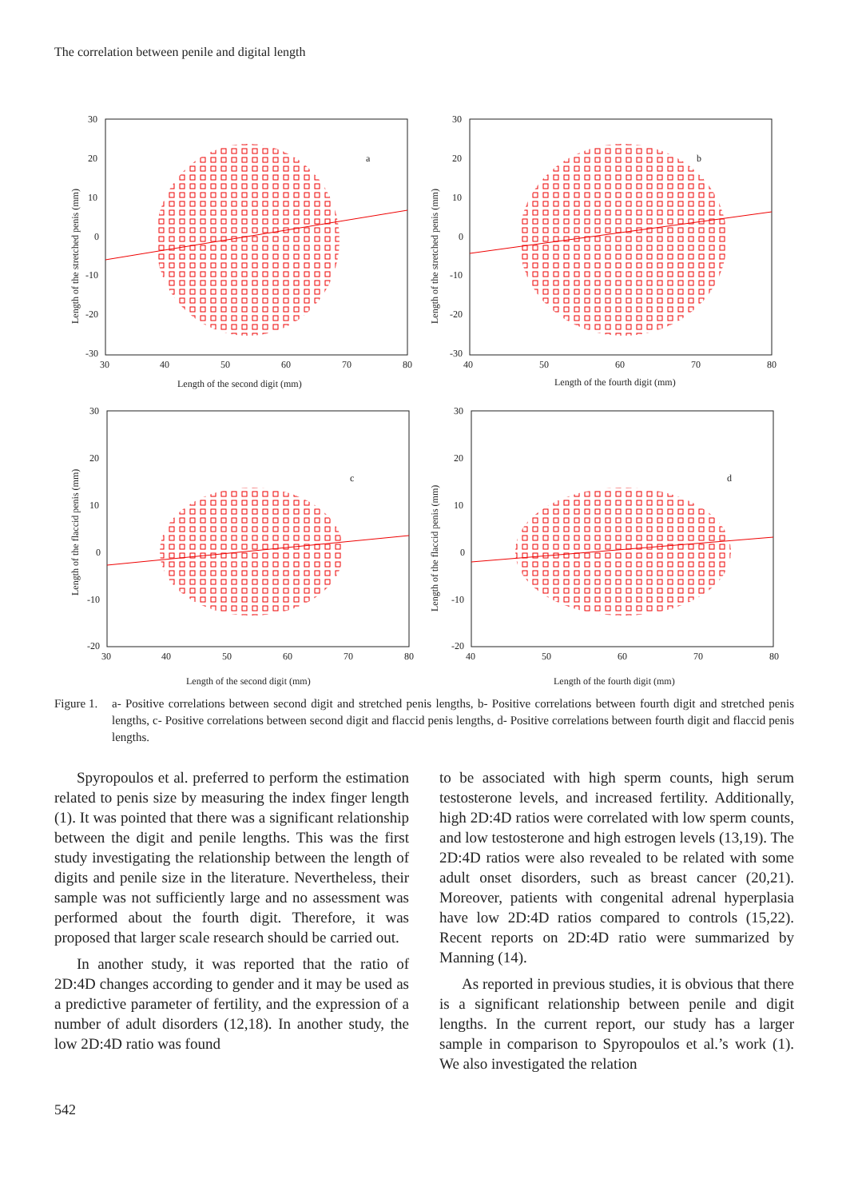The correlation between penile and digital length
a
30
20
10
0
-10
-20
-30
30
40
50
60
70
80
Length of the second digit (mm)
Length of the stretched penis (mm)
b
30
20
10
0
-10
-20
-30
40
50
60
70
80
Length of the fourth digit (mm)
Length of the stretched penis (mm)
c
30
20
10
0
-10
-20
30
40
50
60
70
80
Length of the second digit (mm)
Length of the flaccid penis (mm)
d
30
20
10
0
-10
-20
40
50
60
70
80
Length of the fourth digit (mm)
Length of the flaccid penis (mm)
Figure 1. a- Positive correlations between second digit and stretched penis lengths, b- Positive correlations between fourth digit and stretched penis lengths, c- Positive correlations between second digit and flaccid penis lengths, d- Positive correlations between fourth digit and flaccid penis lengths.
Spyropoulos et al. preferred to perform the estimation related to penis size by measuring the index finger length (1). It was pointed that there was a significant relationship between the digit and penile lengths. This was the first study investigating the relationship between the length of digits and penile size in the literature. Nevertheless, their sample was not sufficiently large and no assessment was performed about the fourth digit. Therefore, it was proposed that larger scale research should be carried out.
In another study, it was reported that the ratio of 2D:4D changes according to gender and it may be used as a predictive parameter of fertility, and the expression of a number of adult disorders (12,18). In another study, the low 2D:4D ratio was found
to be associated with high sperm counts, high serum testosterone levels, and increased fertility. Additionally, high 2D:4D ratios were correlated with low sperm counts, and low testosterone and high estrogen levels (13,19). The 2D:4D ratios were also revealed to be related with some adult onset disorders, such as breast cancer (20,21). Moreover, patients with congenital adrenal hyperplasia have low 2D:4D ratios compared to controls (15,22). Recent reports on 2D:4D ratio were summarized by Manning (14).
As reported in previous studies, it is obvious that there is a significant relationship between penile and digit lengths. In the current report, our study has a larger sample in comparison to Spyropoulos et al.’s work (1). We also investigated the relation
542